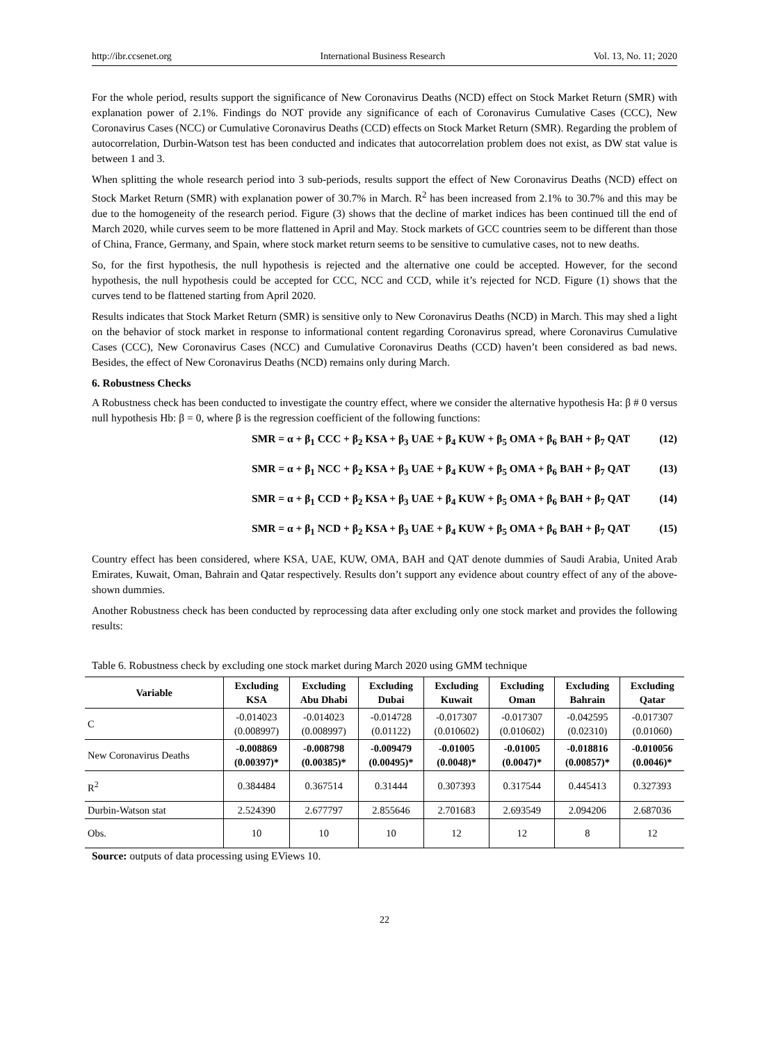http://ibr.ccsenet.org International Business Research Vol. 13, No. 11; 2020
For the whole period, results support the significance of New Coronavirus Deaths (NCD) effect on Stock Market Return (SMR) with explanation power of 2.1%. Findings do NOT provide any significance of each of Coronavirus Cumulative Cases (CCC), New Coronavirus Cases (NCC) or Cumulative Coronavirus Deaths (CCD) effects on Stock Market Return (SMR). Regarding the problem of autocorrelation, Durbin-Watson test has been conducted and indicates that autocorrelation problem does not exist, as DW stat value is between 1 and 3.
When splitting the whole research period into 3 sub-periods, results support the effect of New Coronavirus Deaths (NCD) effect on Stock Market Return (SMR) with explanation power of 30.7% in March. R<sup>2</sup> has been increased from 2.1% to 30.7% and this may be due to the homogeneity of the research period. Figure (3) shows that the decline of market indices has been continued till the end of March 2020, while curves seem to be more flattened in April and May. Stock markets of GCC countries seem to be different than those of China, France, Germany, and Spain, where stock market return seems to be sensitive to cumulative cases, not to new deaths.
So, for the first hypothesis, the null hypothesis is rejected and the alternative one could be accepted. However, for the second hypothesis, the null hypothesis could be accepted for CCC, NCC and CCD, while it’s rejected for NCD. Figure (1) shows that the curves tend to be flattened starting from April 2020.
Results indicates that Stock Market Return (SMR) is sensitive only to New Coronavirus Deaths (NCD) in March. This may shed a light on the behavior of stock market in response to informational content regarding Coronavirus spread, where Coronavirus Cumulative Cases (CCC), New Coronavirus Cases (NCC) and Cumulative Coronavirus Deaths (CCD) haven’t been considered as bad news. Besides, the effect of New Coronavirus Deaths (NCD) remains only during March.
6. Robustness Checks
A Robustness check has been conducted to investigate the country effect, where we consider the alternative hypothesis Ha: β # 0 versus null hypothesis Hb: β = 0, where β is the regression coefficient of the following functions:
SMR = α + β<sub>1</sub> CCC + β<sub>2</sub> KSA + β<sub>3</sub> UAE + β<sub>4</sub> KUW + β<sub>5</sub> OMA + β<sub>6</sub> BAH + β<sub>7</sub> QAT (12)
SMR = α + β<sub>1</sub> NCC + β<sub>2</sub> KSA + β<sub>3</sub> UAE + β<sub>4</sub> KUW + β<sub>5</sub> OMA + β<sub>6</sub> BAH + β<sub>7</sub> QAT (13)
SMR = α + β<sub>1</sub> CCD + β<sub>2</sub> KSA + β<sub>3</sub> UAE + β<sub>4</sub> KUW + β<sub>5</sub> OMA + β<sub>6</sub> BAH + β<sub>7</sub> QAT (14)
SMR = α + β<sub>1</sub> NCD + β<sub>2</sub> KSA + β<sub>3</sub> UAE + β<sub>4</sub> KUW + β<sub>5</sub> OMA + β<sub>6</sub> BAH + β<sub>7</sub> QAT (15)
Country effect has been considered, where KSA, UAE, KUW, OMA, BAH and QAT denote dummies of Saudi Arabia, United Arab Emirates, Kuwait, Oman, Bahrain and Qatar respectively. Results don’t support any evidence about country effect of any of the above-shown dummies.
Another Robustness check has been conducted by reprocessing data after excluding only one stock market and provides the following results:
Table 6. Robustness check by excluding one stock market during March 2020 using GMM technique
| Variable | Excluding KSA | Excluding Abu Dhabi | Excluding Dubai | Excluding Kuwait | Excluding Oman | Excluding Bahrain | Excluding Qatar |
| --- | --- | --- | --- | --- | --- | --- | --- |
| C | -0.014023 (0.008997) | -0.014023 (0.008997) | -0.014728 (0.01122) | -0.017307 (0.010602) | -0.017307 (0.010602) | -0.042595 (0.02310) | -0.017307 (0.01060) |
| New Coronavirus Deaths | -0.008869 (0.00397)* | -0.008798 (0.00385)* | -0.009479 (0.00495)* | -0.01005 (0.0048)* | -0.01005 (0.0047)* | -0.018816 (0.00857)* | -0.010056 (0.0046)* |
| R<sup>2</sup> | 0.384484 | 0.367514 | 0.31444 | 0.307393 | 0.317544 | 0.445413 | 0.327393 |
| Durbin-Watson stat | 2.524390 | 2.677797 | 2.855646 | 2.701683 | 2.693549 | 2.094206 | 2.687036 |
| Obs. | 10 | 10 | 10 | 12 | 12 | 8 | 12 |
Source: outputs of data processing using EViews 10.
22